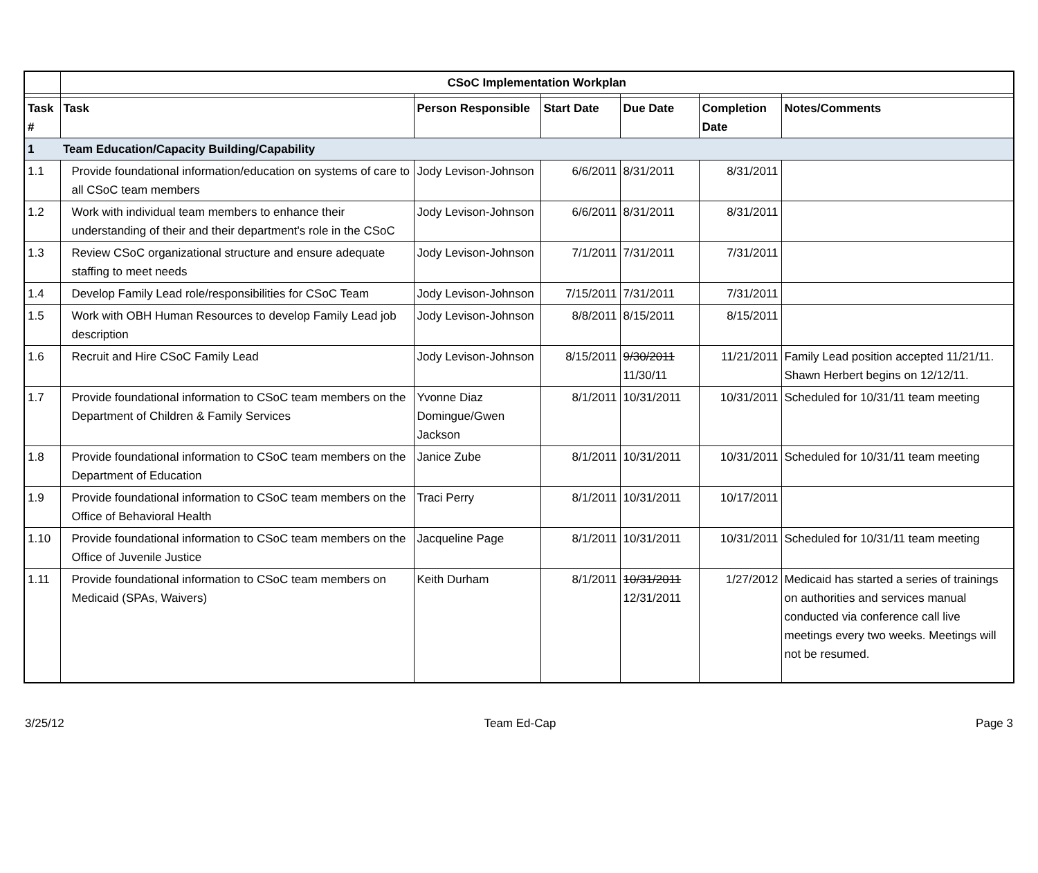| | CSoC Implementation Workplan | | | | | |
| Task # | Task | Person Responsible | Start Date | Due Date | Completion Date | Notes/Comments |
| 1 | Team Education/Capacity Building/Capability | | | | | |
| 1.1 | Provide foundational information/education on systems of care to all CSoC team members | Jody Levison-Johnson | 6/6/2011 | 8/31/2011 | 8/31/2011 | |
| 1.2 | Work with individual team members to enhance their understanding of their and their department's role in the CSoC | Jody Levison-Johnson | 6/6/2011 | 8/31/2011 | 8/31/2011 | |
| 1.3 | Review CSoC organizational structure and ensure adequate staffing to meet needs | Jody Levison-Johnson | 7/1/2011 | 7/31/2011 | 7/31/2011 | |
| 1.4 | Develop Family Lead role/responsibilities for CSoC Team | Jody Levison-Johnson | 7/15/2011 | 7/31/2011 | 7/31/2011 | |
| 1.5 | Work with OBH Human Resources to develop Family Lead job description | Jody Levison-Johnson | 8/8/2011 | 8/15/2011 | 8/15/2011 | |
| 1.6 | Recruit and Hire CSoC Family Lead | Jody Levison-Johnson | 8/15/2011 | 9/30/2011 11/30/11 | 11/21/2011 | Family Lead position accepted 11/21/11. Shawn Herbert begins on 12/12/11. |
| 1.7 | Provide foundational information to CSoC team members on the Department of Children & Family Services | Yvonne Diaz Domingue/Gwen Jackson | 8/1/2011 | 10/31/2011 | 10/31/2011 | Scheduled for 10/31/11 team meeting |
| 1.8 | Provide foundational information to CSoC team members on the Department of Education | Janice Zube | 8/1/2011 | 10/31/2011 | 10/31/2011 | Scheduled for 10/31/11 team meeting |
| 1.9 | Provide foundational information to CSoC team members on the Office of Behavioral Health | Traci Perry | 8/1/2011 | 10/31/2011 | 10/17/2011 | |
| 1.10 | Provide foundational information to CSoC team members on the Office of Juvenile Justice | Jacqueline Page | 8/1/2011 | 10/31/2011 | 10/31/2011 | Scheduled for 10/31/11 team meeting |
| 1.11 | Provide foundational information to CSoC team members on Medicaid (SPAs, Waivers) | Keith Durham | 8/1/2011 | 10/31/2011 12/31/2011 | 1/27/2012 | Medicaid has started a series of trainings on authorities and services manual conducted via conference call live meetings every two weeks. Meetings will not be resumed. |
3/25/12 Team Ed-Cap Page 3